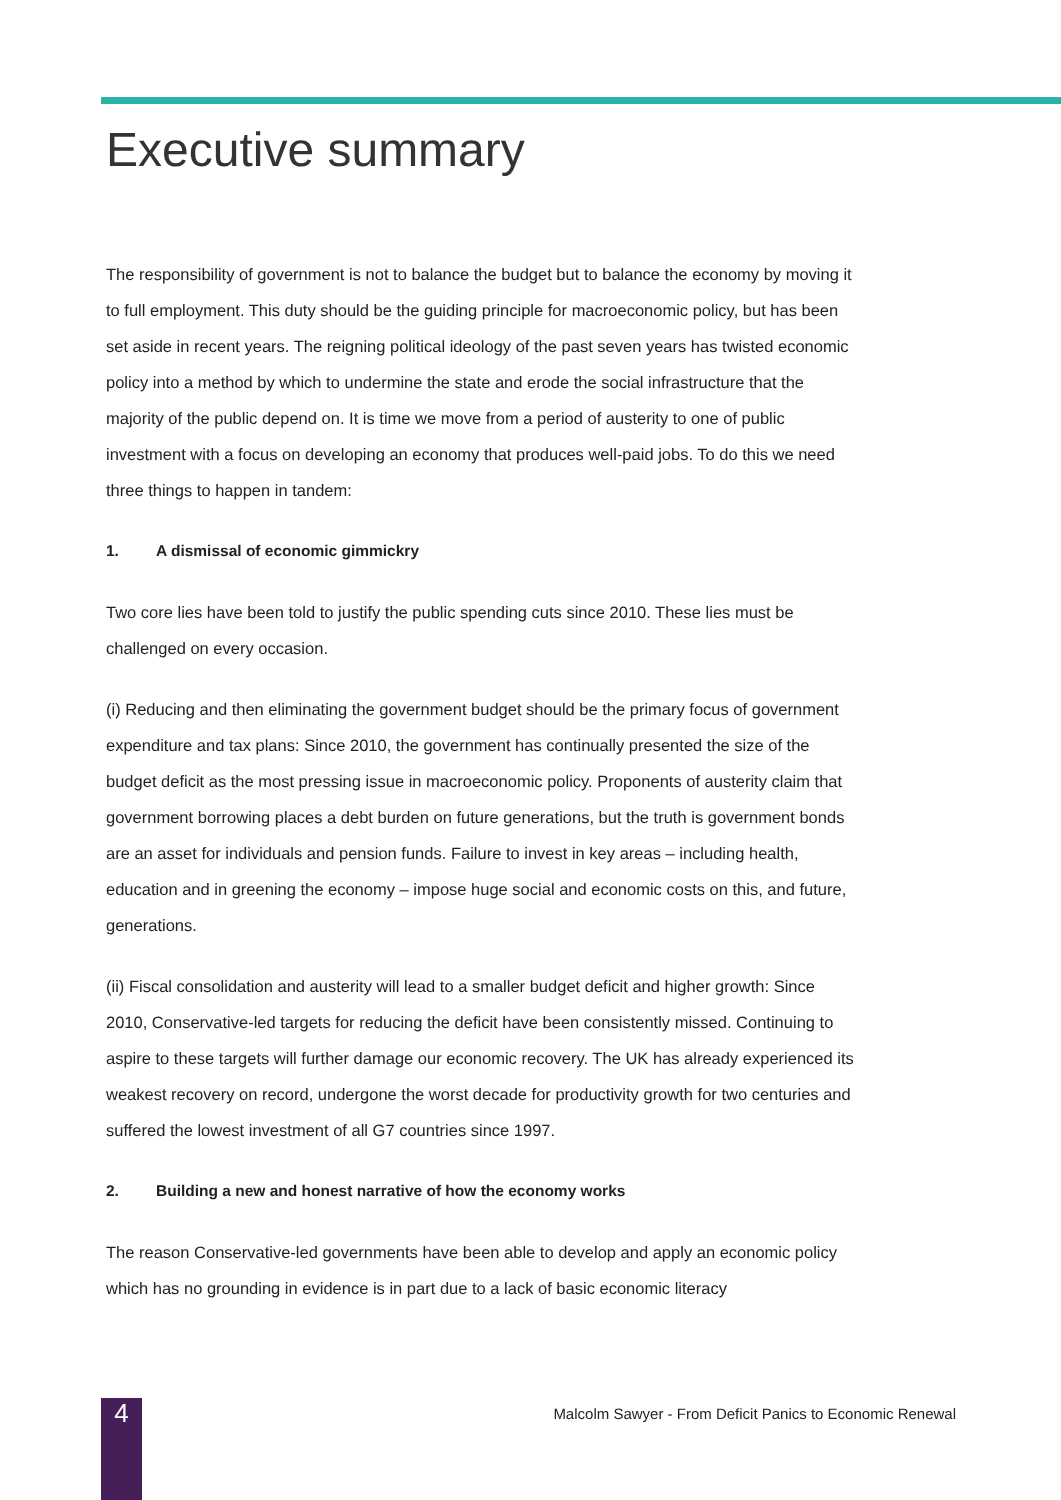Executive summary
The responsibility of government is not to balance the budget but to balance the economy by moving it to full employment. This duty should be the guiding principle for macroeconomic policy, but has been set aside in recent years. The reigning political ideology of the past seven years has twisted economic policy into a method by which to undermine the state and erode the social infrastructure that the majority of the public depend on. It is time we move from a period of austerity to one of public investment with a focus on developing an economy that produces well-paid jobs. To do this we need three things to happen in tandem:
1. A dismissal of economic gimmickry
Two core lies have been told to justify the public spending cuts since 2010. These lies must be challenged on every occasion.
(i) Reducing and then eliminating the government budget should be the primary focus of government expenditure and tax plans: Since 2010, the government has continually presented the size of the budget deficit as the most pressing issue in macroeconomic policy. Proponents of austerity claim that government borrowing places a debt burden on future generations, but the truth is government bonds are an asset for individuals and pension funds. Failure to invest in key areas – including health, education and in greening the economy – impose huge social and economic costs on this, and future, generations.
(ii) Fiscal consolidation and austerity will lead to a smaller budget deficit and higher growth: Since 2010, Conservative-led targets for reducing the deficit have been consistently missed. Continuing to aspire to these targets will further damage our economic recovery. The UK has already experienced its weakest recovery on record, undergone the worst decade for productivity growth for two centuries and suffered the lowest investment of all G7 countries since 1997.
2. Building a new and honest narrative of how the economy works
The reason Conservative-led governments have been able to develop and apply an economic policy which has no grounding in evidence is in part due to a lack of basic economic literacy
4
Malcolm Sawyer - From Deficit Panics to Economic Renewal